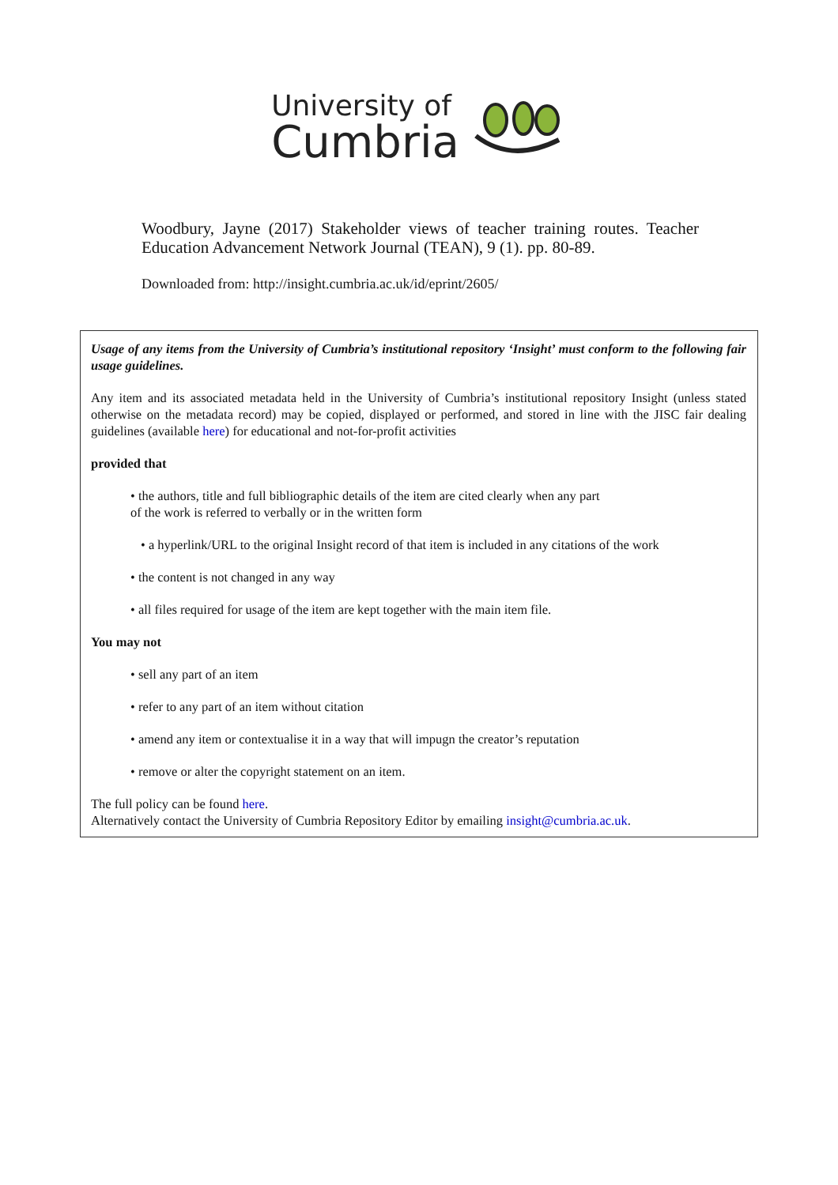University of
Cumbria
Woodbury, Jayne (2017) Stakeholder views of teacher training routes. Teacher Education Advancement Network Journal (TEAN), 9 (1). pp. 80-89.
Downloaded from: http://insight.cumbria.ac.uk/id/eprint/2605/
Usage of any items from the University of Cumbria’s institutional repository ‘Insight’ must conform to the following fair usage guidelines.
Any item and its associated metadata held in the University of Cumbria’s institutional repository Insight (unless stated otherwise on the metadata record) may be copied, displayed or performed, and stored in line with the JISC fair dealing guidelines (available here) for educational and not-for-profit activities
provided that
• the authors, title and full bibliographic details of the item are cited clearly when any part
of the work is referred to verbally or in the written form
• a hyperlink/URL to the original Insight record of that item is included in any citations of the work
• the content is not changed in any way
• all files required for usage of the item are kept together with the main item file.
You may not
• sell any part of an item
• refer to any part of an item without citation
• amend any item or contextualise it in a way that will impugn the creator’s reputation
• remove or alter the copyright statement on an item.
The full policy can be found here.
Alternatively contact the University of Cumbria Repository Editor by emailing insight@cumbria.ac.uk.